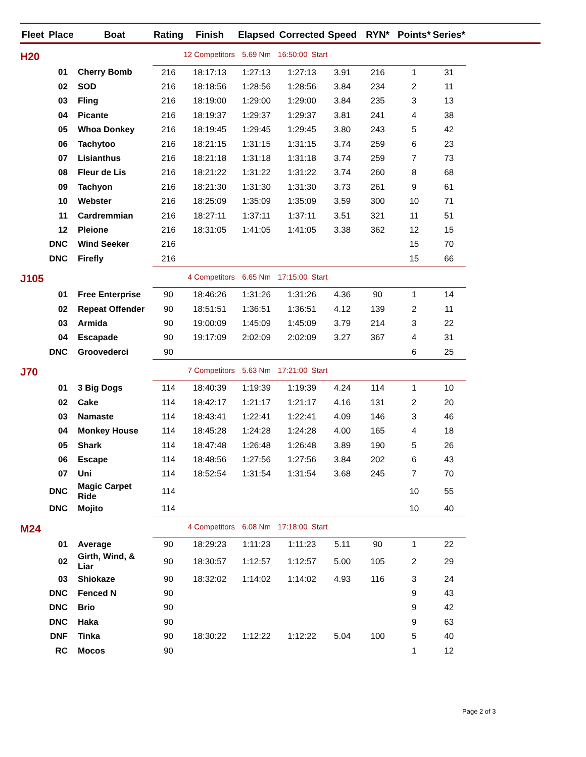| Fleet | Place | Boat | Rating | Finish | Elapsed | Corrected | Speed | RYN* | Points* | Series* | |
| --- | --- | --- | --- | --- | --- | --- | --- | --- | --- | --- | --- |
| H20 | | | 12 Competitors | | 5.69 Nm | 16:50:00 Start | | | | | |
| | 01 | Cherry Bomb | 216 | 18:17:13 | 1:27:13 | 1:27:13 | 3.91 | 216 | 1 | 31 | |
| | 02 | SOD | 216 | 18:18:56 | 1:28:56 | 1:28:56 | 3.84 | 234 | 2 | 11 | |
| | 03 | Fling | 216 | 18:19:00 | 1:29:00 | 1:29:00 | 3.84 | 235 | 3 | 13 | |
| | 04 | Picante | 216 | 18:19:37 | 1:29:37 | 1:29:37 | 3.81 | 241 | 4 | 38 | |
| | 05 | Whoa Donkey | 216 | 18:19:45 | 1:29:45 | 1:29:45 | 3.80 | 243 | 5 | 42 | |
| | 06 | Tachytoo | 216 | 18:21:15 | 1:31:15 | 1:31:15 | 3.74 | 259 | 6 | 23 | |
| | 07 | Lisianthus | 216 | 18:21:18 | 1:31:18 | 1:31:18 | 3.74 | 259 | 7 | 73 | |
| | 08 | Fleur de Lis | 216 | 18:21:22 | 1:31:22 | 1:31:22 | 3.74 | 260 | 8 | 68 | |
| | 09 | Tachyon | 216 | 18:21:30 | 1:31:30 | 1:31:30 | 3.73 | 261 | 9 | 61 | |
| | 10 | Webster | 216 | 18:25:09 | 1:35:09 | 1:35:09 | 3.59 | 300 | 10 | 71 | |
| | 11 | Cardremmian | 216 | 18:27:11 | 1:37:11 | 1:37:11 | 3.51 | 321 | 11 | 51 | |
| | 12 | Pleione | 216 | 18:31:05 | 1:41:05 | 1:41:05 | 3.38 | 362 | 12 | 15 | |
| | DNC | Wind Seeker | 216 | | | | | | 15 | 70 | |
| | DNC | Firefly | 216 | | | | | | 15 | 66 | |
| J105 | | | 4 Competitors | | 6.65 Nm | 17:15:00 Start | | | | | |
| | 01 | Free Enterprise | 90 | 18:46:26 | 1:31:26 | 1:31:26 | 4.36 | 90 | 1 | 14 | |
| | 02 | Repeat Offender | 90 | 18:51:51 | 1:36:51 | 1:36:51 | 4.12 | 139 | 2 | 11 | |
| | 03 | Armida | 90 | 19:00:09 | 1:45:09 | 1:45:09 | 3.79 | 214 | 3 | 22 | |
| | 04 | Escapade | 90 | 19:17:09 | 2:02:09 | 2:02:09 | 3.27 | 367 | 4 | 31 | |
| | DNC | Groovederci | 90 | | | | | | 6 | 25 | |
| J70 | | | 7 Competitors | | 5.63 Nm | 17:21:00 Start | | | | | |
| | 01 | 3 Big Dogs | 114 | 18:40:39 | 1:19:39 | 1:19:39 | 4.24 | 114 | 1 | 10 | |
| | 02 | Cake | 114 | 18:42:17 | 1:21:17 | 1:21:17 | 4.16 | 131 | 2 | 20 | |
| | 03 | Namaste | 114 | 18:43:41 | 1:22:41 | 1:22:41 | 4.09 | 146 | 3 | 46 | |
| | 04 | Monkey House | 114 | 18:45:28 | 1:24:28 | 1:24:28 | 4.00 | 165 | 4 | 18 | |
| | 05 | Shark | 114 | 18:47:48 | 1:26:48 | 1:26:48 | 3.89 | 190 | 5 | 26 | |
| | 06 | Escape | 114 | 18:48:56 | 1:27:56 | 1:27:56 | 3.84 | 202 | 6 | 43 | |
| | 07 | Uni | 114 | 18:52:54 | 1:31:54 | 1:31:54 | 3.68 | 245 | 7 | 70 | |
| | DNC | Magic Carpet Ride | 114 | | | | | | 10 | 55 | |
| | DNC | Mojito | 114 | | | | | | 10 | 40 | |
| M24 | | | 4 Competitors | | 6.08 Nm | 17:18:00 Start | | | | | |
| | 01 | Average | 90 | 18:29:23 | 1:11:23 | 1:11:23 | 5.11 | 90 | 1 | 22 | |
| | 02 | Girth, Wind, & Liar | 90 | 18:30:57 | 1:12:57 | 1:12:57 | 5.00 | 105 | 2 | 29 | |
| | 03 | Shiokaze | 90 | 18:32:02 | 1:14:02 | 1:14:02 | 4.93 | 116 | 3 | 24 | |
| | DNC | Fenced N | 90 | | | | | | 9 | 43 | |
| | DNC | Brio | 90 | | | | | | 9 | 42 | |
| | DNC | Haka | 90 | | | | | | 9 | 63 | |
| | DNF | Tinka | 90 | 18:30:22 | 1:12:22 | 1:12:22 | 5.04 | 100 | 5 | 40 | |
| | RC | Mocos | 90 | | | | | | 1 | 12 | |
Page 2 of 3